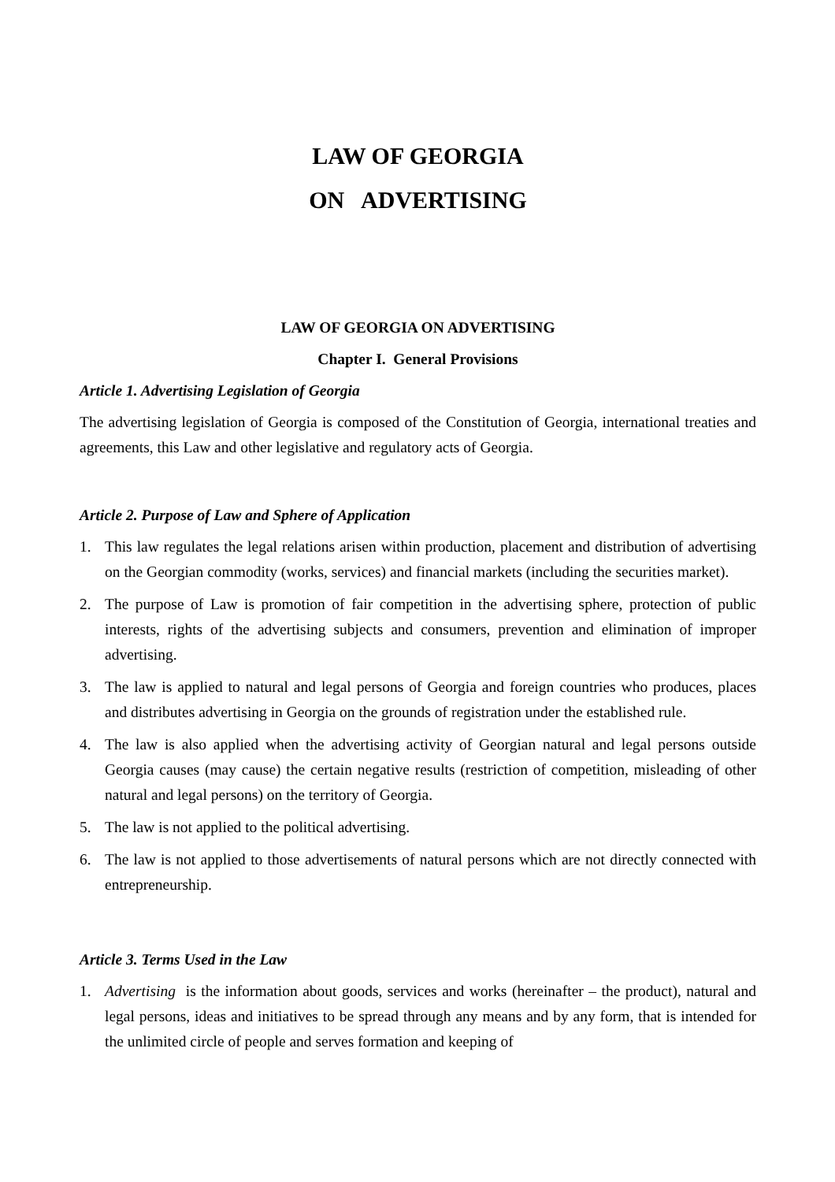LAW OF GEORGIA
ON ADVERTISING
LAW OF GEORGIA ON ADVERTISING
Chapter I. General Provisions
Article 1. Advertising Legislation of Georgia
The advertising legislation of Georgia is composed of the Constitution of Georgia, international treaties and agreements, this Law and other legislative and regulatory acts of Georgia.
Article 2. Purpose of Law and Sphere of Application
1. This law regulates the legal relations arisen within production, placement and distribution of advertising on the Georgian commodity (works, services) and financial markets (including the securities market).
2. The purpose of Law is promotion of fair competition in the advertising sphere, protection of public interests, rights of the advertising subjects and consumers, prevention and elimination of improper advertising.
3. The law is applied to natural and legal persons of Georgia and foreign countries who produces, places and distributes advertising in Georgia on the grounds of registration under the established rule.
4. The law is also applied when the advertising activity of Georgian natural and legal persons outside Georgia causes (may cause) the certain negative results (restriction of competition, misleading of other natural and legal persons) on the territory of Georgia.
5. The law is not applied to the political advertising.
6. The law is not applied to those advertisements of natural persons which are not directly connected with entrepreneurship.
Article 3. Terms Used in the Law
1. Advertising is the information about goods, services and works (hereinafter – the product), natural and legal persons, ideas and initiatives to be spread through any means and by any form, that is intended for the unlimited circle of people and serves formation and keeping of